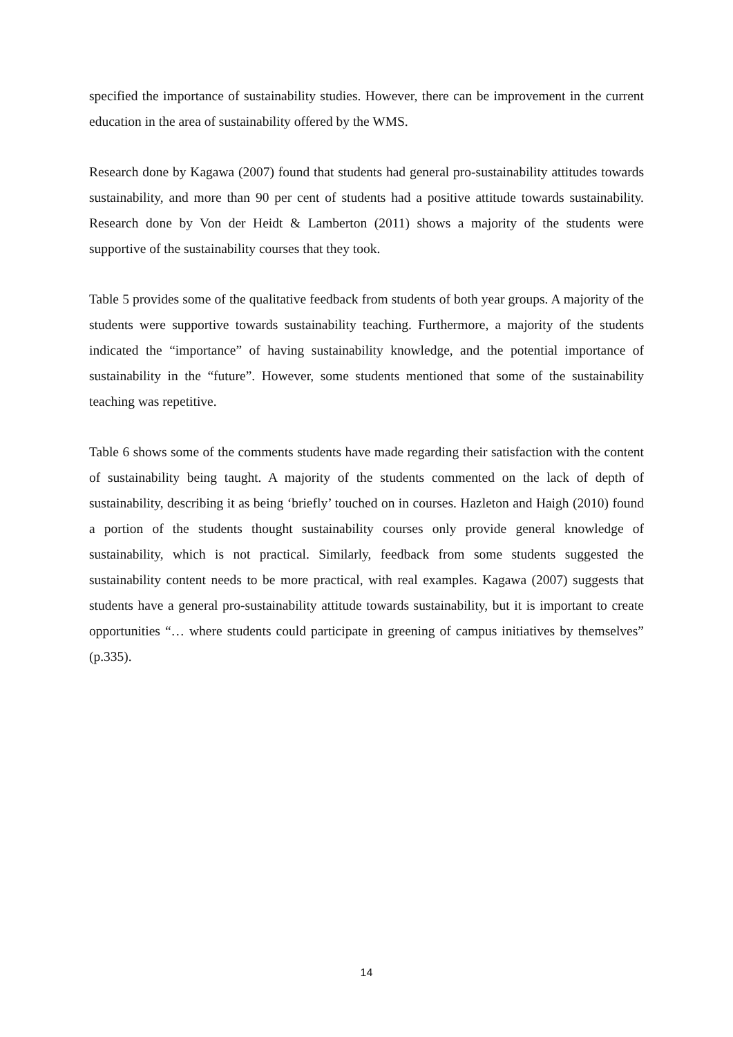specified the importance of sustainability studies. However, there can be improvement in the current education in the area of sustainability offered by the WMS.
Research done by Kagawa (2007) found that students had general pro-sustainability attitudes towards sustainability, and more than 90 per cent of students had a positive attitude towards sustainability. Research done by Von der Heidt & Lamberton (2011) shows a majority of the students were supportive of the sustainability courses that they took.
Table 5 provides some of the qualitative feedback from students of both year groups. A majority of the students were supportive towards sustainability teaching. Furthermore, a majority of the students indicated the “importance” of having sustainability knowledge, and the potential importance of sustainability in the “future”. However, some students mentioned that some of the sustainability teaching was repetitive.
Table 6 shows some of the comments students have made regarding their satisfaction with the content of sustainability being taught. A majority of the students commented on the lack of depth of sustainability, describing it as being ‘briefly’ touched on in courses. Hazleton and Haigh (2010) found a portion of the students thought sustainability courses only provide general knowledge of sustainability, which is not practical. Similarly, feedback from some students suggested the sustainability content needs to be more practical, with real examples. Kagawa (2007) suggests that students have a general pro-sustainability attitude towards sustainability, but it is important to create opportunities “… where students could participate in greening of campus initiatives by themselves” (p.335).
14